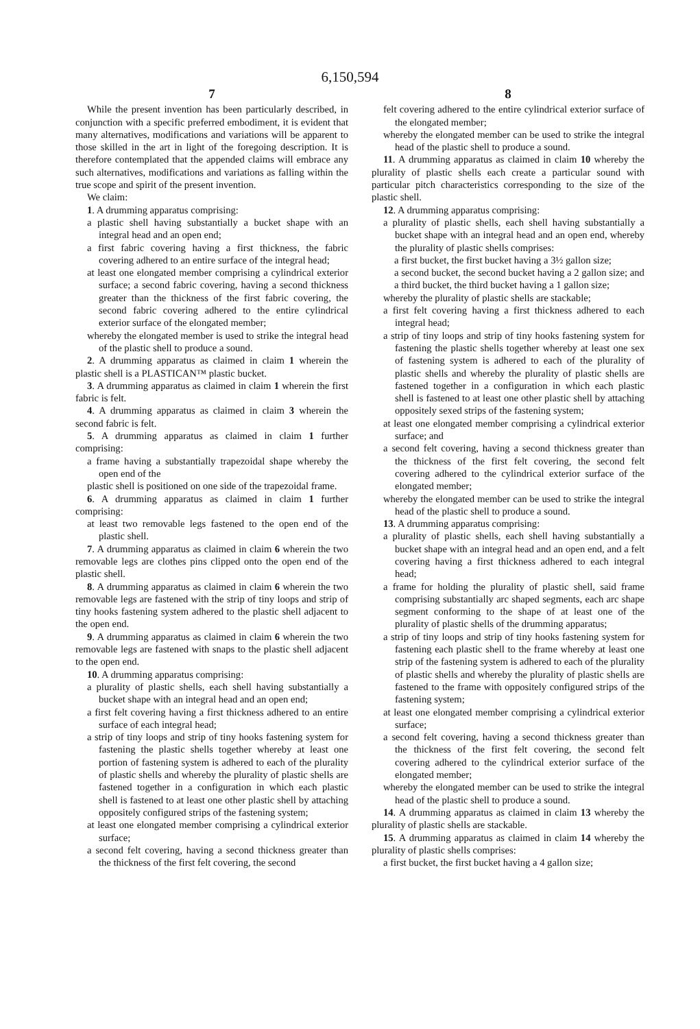6,150,594
7
While the present invention has been particularly described, in conjunction with a specific preferred embodiment, it is evident that many alternatives, modifications and variations will be apparent to those skilled in the art in light of the foregoing description. It is therefore contemplated that the appended claims will embrace any such alternatives, modifications and variations as falling within the true scope and spirit of the present invention.
We claim:
1. A drumming apparatus comprising:
a plastic shell having substantially a bucket shape with an integral head and an open end;
a first fabric covering having a first thickness, the fabric covering adhered to an entire surface of the integral head;
at least one elongated member comprising a cylindrical exterior surface; a second fabric covering, having a second thickness greater than the thickness of the first fabric covering, the second fabric covering adhered to the entire cylindrical exterior surface of the elongated member;
whereby the elongated member is used to strike the integral head of the plastic shell to produce a sound.
2. A drumming apparatus as claimed in claim 1 wherein the plastic shell is a PLASTICAN™ plastic bucket.
3. A drumming apparatus as claimed in claim 1 wherein the first fabric is felt.
4. A drumming apparatus as claimed in claim 3 wherein the second fabric is felt.
5. A drumming apparatus as claimed in claim 1 further comprising:
a frame having a substantially trapezoidal shape whereby the open end of the
plastic shell is positioned on one side of the trapezoidal frame.
6. A drumming apparatus as claimed in claim 1 further comprising:
at least two removable legs fastened to the open end of the plastic shell.
7. A drumming apparatus as claimed in claim 6 wherein the two removable legs are clothes pins clipped onto the open end of the plastic shell.
8. A drumming apparatus as claimed in claim 6 wherein the two removable legs are fastened with the strip of tiny loops and strip of tiny hooks fastening system adhered to the plastic shell adjacent to the open end.
9. A drumming apparatus as claimed in claim 6 wherein the two removable legs are fastened with snaps to the plastic shell adjacent to the open end.
10. A drumming apparatus comprising:
a plurality of plastic shells, each shell having substantially a bucket shape with an integral head and an open end;
a first felt covering having a first thickness adhered to an entire surface of each integral head;
a strip of tiny loops and strip of tiny hooks fastening system for fastening the plastic shells together whereby at least one portion of fastening system is adhered to each of the plurality of plastic shells and whereby the plurality of plastic shells are fastened together in a configuration in which each plastic shell is fastened to at least one other plastic shell by attaching oppositely configured strips of the fastening system;
at least one elongated member comprising a cylindrical exterior surface;
a second felt covering, having a second thickness greater than the thickness of the first felt covering, the second
8
felt covering adhered to the entire cylindrical exterior surface of the elongated member;
whereby the elongated member can be used to strike the integral head of the plastic shell to produce a sound.
11. A drumming apparatus as claimed in claim 10 whereby the plurality of plastic shells each create a particular sound with particular pitch characteristics corresponding to the size of the plastic shell.
12. A drumming apparatus comprising:
a plurality of plastic shells, each shell having substantially a bucket shape with an integral head and an open end, whereby the plurality of plastic shells comprises:
a first bucket, the first bucket having a 3½ gallon size;
a second bucket, the second bucket having a 2 gallon size; and
a third bucket, the third bucket having a 1 gallon size;
whereby the plurality of plastic shells are stackable;
a first felt covering having a first thickness adhered to each integral head;
a strip of tiny loops and strip of tiny hooks fastening system for fastening the plastic shells together whereby at least one sex of fastening system is adhered to each of the plurality of plastic shells and whereby the plurality of plastic shells are fastened together in a configuration in which each plastic shell is fastened to at least one other plastic shell by attaching oppositely sexed strips of the fastening system;
at least one elongated member comprising a cylindrical exterior surface; and
a second felt covering, having a second thickness greater than the thickness of the first felt covering, the second felt covering adhered to the cylindrical exterior surface of the elongated member;
whereby the elongated member can be used to strike the integral head of the plastic shell to produce a sound.
13. A drumming apparatus comprising:
a plurality of plastic shells, each shell having substantially a bucket shape with an integral head and an open end, and a felt covering having a first thickness adhered to each integral head;
a frame for holding the plurality of plastic shell, said frame comprising substantially arc shaped segments, each arc shape segment conforming to the shape of at least one of the plurality of plastic shells of the drumming apparatus;
a strip of tiny loops and strip of tiny hooks fastening system for fastening each plastic shell to the frame whereby at least one strip of the fastening system is adhered to each of the plurality of plastic shells and whereby the plurality of plastic shells are fastened to the frame with oppositely configured strips of the fastening system;
at least one elongated member comprising a cylindrical exterior surface;
a second felt covering, having a second thickness greater than the thickness of the first felt covering, the second felt covering adhered to the cylindrical exterior surface of the elongated member;
whereby the elongated member can be used to strike the integral head of the plastic shell to produce a sound.
14. A drumming apparatus as claimed in claim 13 whereby the plurality of plastic shells are stackable.
15. A drumming apparatus as claimed in claim 14 whereby the plurality of plastic shells comprises:
a first bucket, the first bucket having a 4 gallon size;